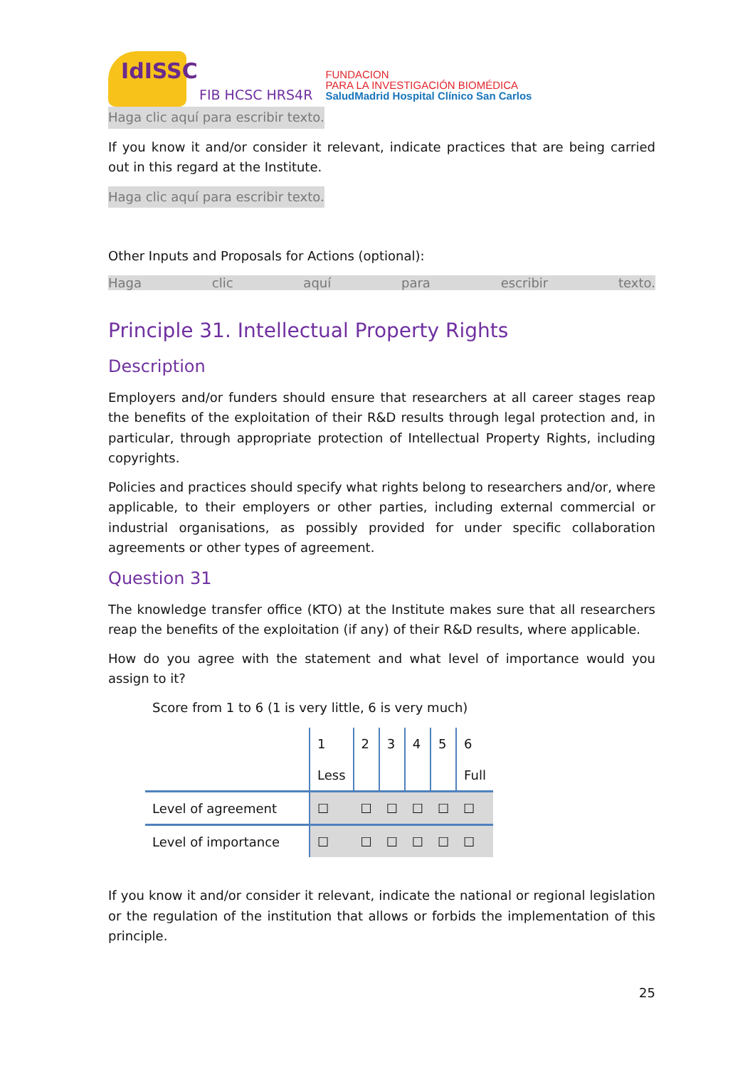IdISSC
FIB HCSC HRS4R
FUNDACION
PARA LA INVESTIGACIÓN BIOMÉDICA
SaludMadrid Hospital Clínico San Carlos
Haga clic aquí para escribir texto.
If you know it and/or consider it relevant, indicate practices that are being carried out in this regard at the Institute.
Haga clic aquí para escribir texto.
Other Inputs and Proposals for Actions (optional):
Haga clic aquí para escribir texto.
Principle 31. Intellectual Property Rights
Description
Employers and/or funders should ensure that researchers at all career stages reap the benefits of the exploitation of their R&D results through legal protection and, in particular, through appropriate protection of Intellectual Property Rights, including copyrights.
Policies and practices should specify what rights belong to researchers and/or, where applicable, to their employers or other parties, including external commercial or industrial organisations, as possibly provided for under specific collaboration agreements or other types of agreement.
Question 31
The knowledge transfer office (KTO) at the Institute makes sure that all researchers reap the benefits of the exploitation (if any) of their R&D results, where applicable.
How do you agree with the statement and what level of importance would you assign to it?
Score from 1 to 6 (1 is very little, 6 is very much)
| | 1 | 2 | 3 | 4 | 5 | 6 |
| | Less | | | | | Full |
| Level of agreement | ☐ | ☐ | ☐ | ☐ | ☐ | ☐ |
| Level of importance | ☐ | ☐ | ☐ | ☐ | ☐ | ☐ |
If you know it and/or consider it relevant, indicate the national or regional legislation or the regulation of the institution that allows or forbids the implementation of this principle.
25